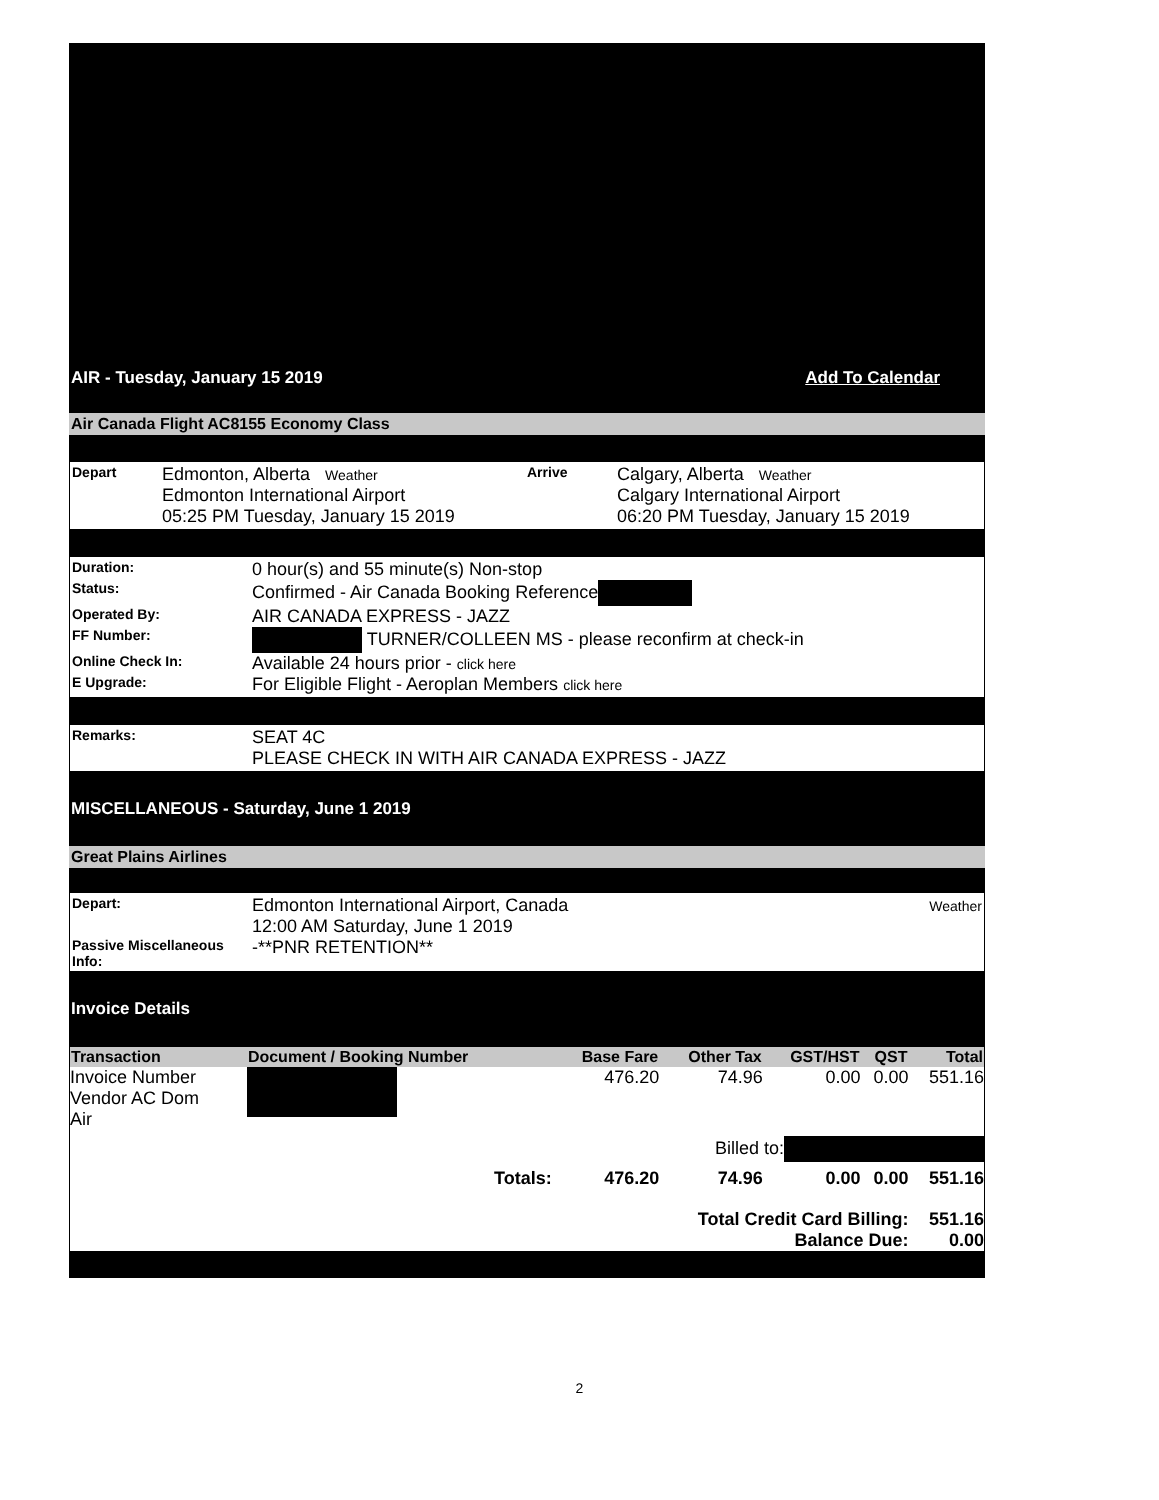AIR - Tuesday, January 15 2019 Add To Calendar
Air Canada Flight AC8155 Economy Class
| Depart | Edmonton, Alberta Weather Edmonton International Airport 05:25 PM Tuesday, January 15 2019 | Arrive | Calgary, Alberta Weather Calgary International Airport 06:20 PM Tuesday, January 15 2019 |
| Duration: | 0 hour(s) and 55 minute(s) Non-stop |
| Status: | Confirmed - Air Canada Booking Reference |
| Operated By: | AIR CANADA EXPRESS - JAZZ |
| FF Number: | TURNER/COLLEEN MS - please reconfirm at check-in |
| Online Check In: | Available 24 hours prior - click here |
| E Upgrade: | For Eligible Flight - Aeroplan Members click here |
| Remarks: | SEAT 4C PLEASE CHECK IN WITH AIR CANADA EXPRESS - JAZZ |
MISCELLANEOUS - Saturday, June 1 2019
Great Plains Airlines
| Depart: | Edmonton International Airport, Canada 12:00 AM Saturday, June 1 2019 | Weather |
| Passive Miscellaneous Info: | -**PNR RETENTION** | |
Invoice Details
| Transaction | Document / Booking Number | Base Fare | Other Tax | GST/HST | QST | Total |
| --- | --- | --- | --- | --- | --- | --- |
| Invoice Number Vendor AC Dom Air | | 476.20 | 74.96 | 0.00 | 0.00 | 551.16 |
| Billed to: | | | | | | |
| | Totals: | 476.20 | 74.96 | 0.00 | 0.00 | 551.16 |
| Total Credit Card Billing: Balance Due: | | | | | | 551.16 0.00 |
2